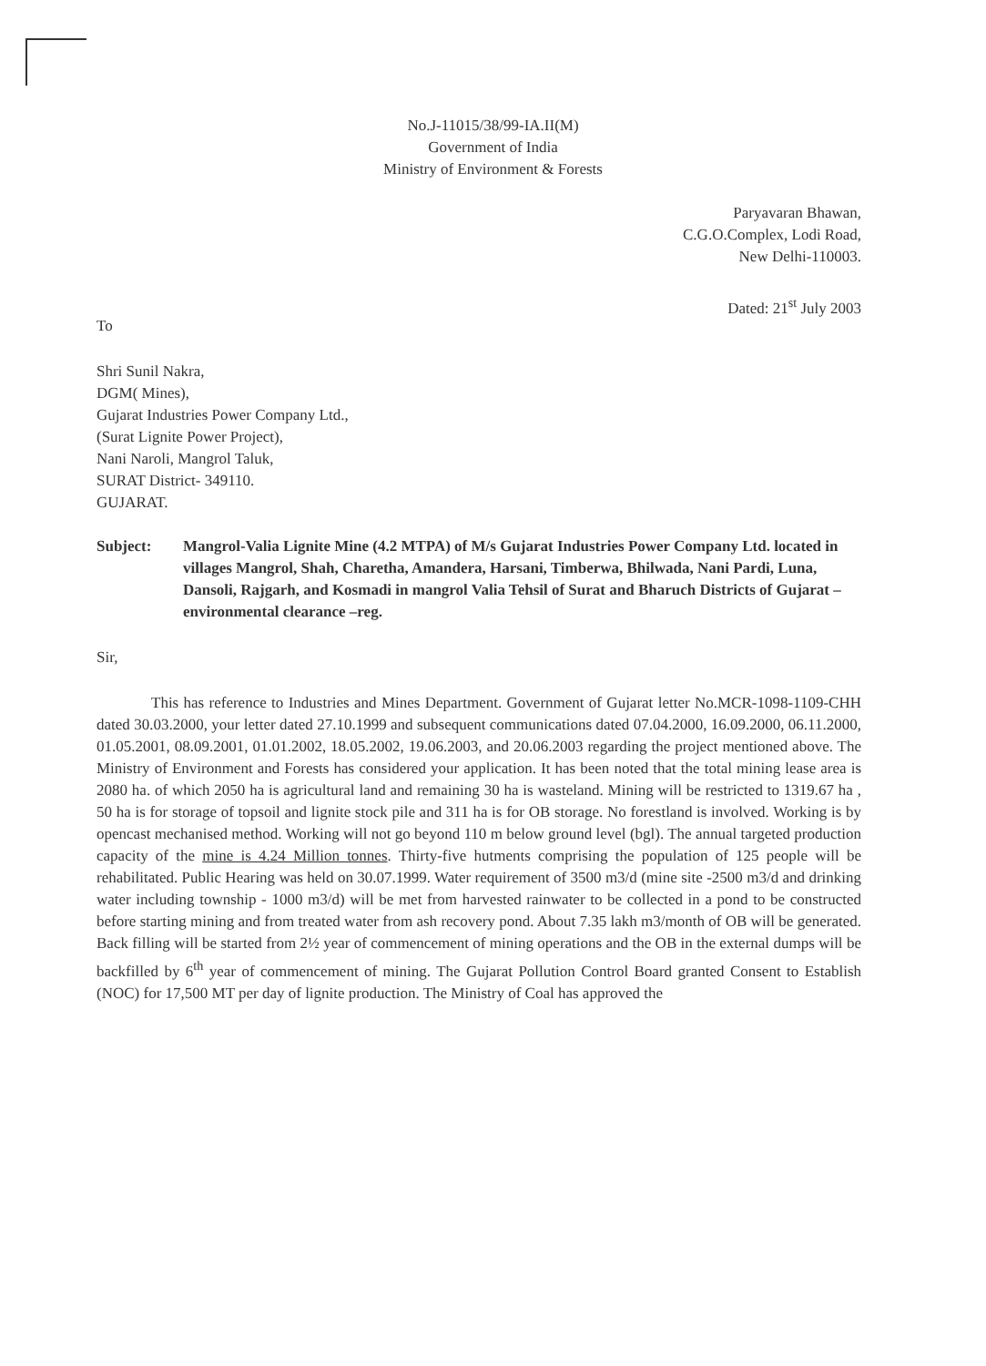No.J-11015/38/99-IA.II(M)
Government of India
Ministry of Environment & Forests
Paryavaran Bhawan,
C.G.O.Complex, Lodi Road,
New Delhi-110003.
Dated: 21<sup>st</sup> July 2003
To
Shri Sunil Nakra,
DGM( Mines),
Gujarat Industries Power Company Ltd.,
(Surat Lignite Power Project),
Nani Naroli, Mangrol Taluk,
SURAT District- 349110.
GUJARAT.
Subject: Mangrol-Valia Lignite Mine (4.2 MTPA) of M/s Gujarat Industries Power Company Ltd. located in villages Mangrol, Shah, Charetha, Amandera, Harsani, Timberwa, Bhilwada, Nani Pardi, Luna, Dansoli, Rajgarh, and Kosmadi in mangrol Valia Tehsil of Surat and Bharuch Districts of Gujarat – environmental clearance –reg.
Sir,
This has reference to Industries and Mines Department. Government of Gujarat letter No.MCR-1098-1109-CHH dated 30.03.2000, your letter dated 27.10.1999 and subsequent communications dated 07.04.2000, 16.09.2000, 06.11.2000, 01.05.2001, 08.09.2001, 01.01.2002, 18.05.2002, 19.06.2003, and 20.06.2003 regarding the project mentioned above. The Ministry of Environment and Forests has considered your application. It has been noted that the total mining lease area is 2080 ha. of which 2050 ha is agricultural land and remaining 30 ha is wasteland. Mining will be restricted to 1319.67 ha , 50 ha is for storage of topsoil and lignite stock pile and 311 ha is for OB storage. No forestland is involved. Working is by opencast mechanised method. Working will not go beyond 110 m below ground level (bgl). The annual targeted production capacity of the mine is 4.24 Million tonnes. Thirty-five hutments comprising the population of 125 people will be rehabilitated. Public Hearing was held on 30.07.1999. Water requirement of 3500 m3/d (mine site -2500 m3/d and drinking water including township - 1000 m3/d) will be met from harvested rainwater to be collected in a pond to be constructed before starting mining and from treated water from ash recovery pond. About 7.35 lakh m3/month of OB will be generated. Back filling will be started from 2½ year of commencement of mining operations and the OB in the external dumps will be backfilled by 6<sup>th</sup> year of commencement of mining. The Gujarat Pollution Control Board granted Consent to Establish (NOC) for 17,500 MT per day of lignite production. The Ministry of Coal has approved the